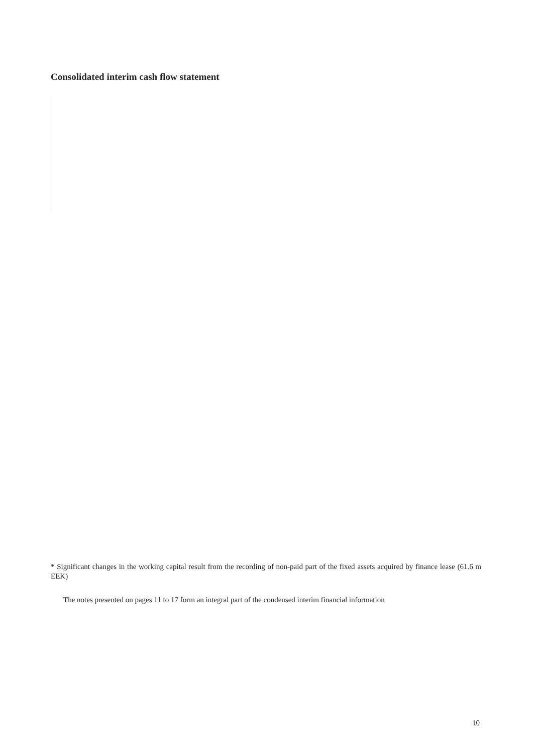Consolidated interim cash flow statement
* Significant changes in the working capital result from the recording of non-paid part of the fixed assets acquired by finance lease (61.6 m EEK)
The notes presented on pages 11 to 17 form an integral part of the condensed interim financial information
10